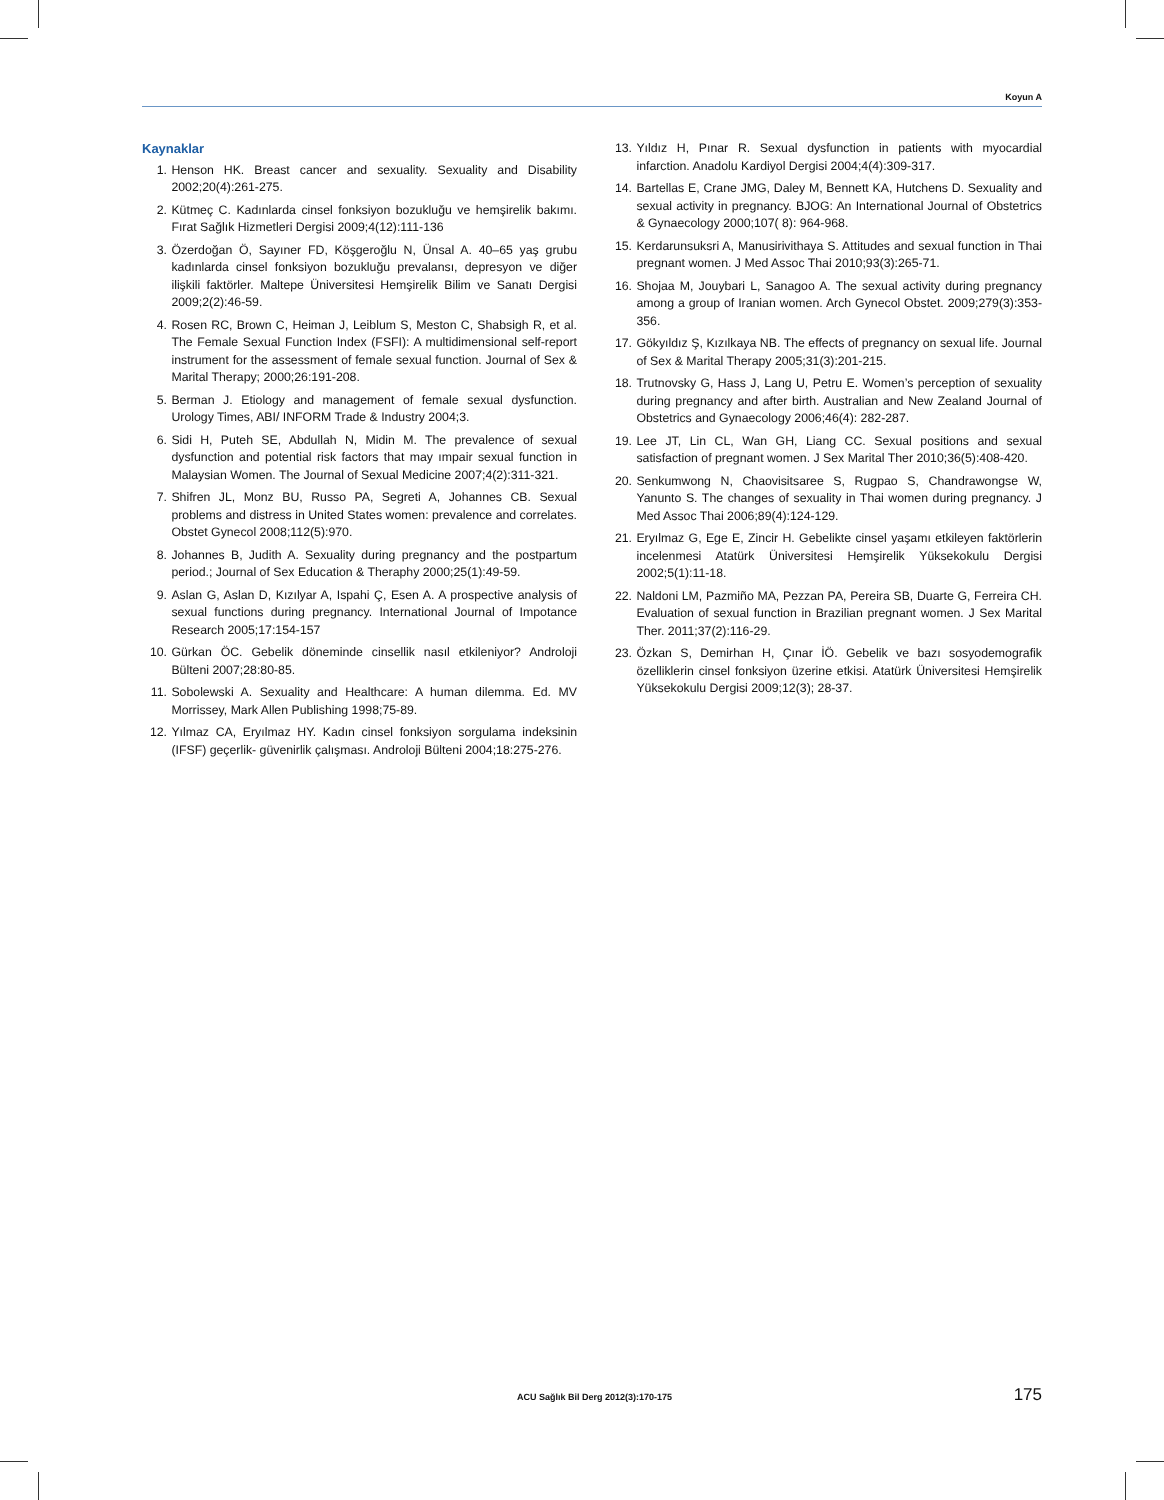Koyun A
Kaynaklar
1. Henson HK. Breast cancer and sexuality. Sexuality and Disability 2002;20(4):261-275.
2. Kütmeç C. Kadınlarda cinsel fonksiyon bozukluğu ve hemşirelik bakımı. Fırat Sağlık Hizmetleri Dergisi 2009;4(12):111-136
3. Özerdoğan Ö, Sayıner FD, Köşgeroğlu N, Ünsal A. 40–65 yaş grubu kadınlarda cinsel fonksiyon bozukluğu prevalansı, depresyon ve diğer ilişkili faktörler. Maltepe Üniversitesi Hemşirelik Bilim ve Sanatı Dergisi 2009;2(2):46-59.
4. Rosen RC, Brown C, Heiman J, Leiblum S, Meston C, Shabsigh R, et al. The Female Sexual Function Index (FSFI): A multidimensional self-report instrument for the assessment of female sexual function. Journal of Sex & Marital Therapy; 2000;26:191-208.
5. Berman J. Etiology and management of female sexual dysfunction. Urology Times, ABI/ INFORM Trade & Industry 2004;3.
6. Sidi H, Puteh SE, Abdullah N, Midin M. The prevalence of sexual dysfunction and potential risk factors that may ımpair sexual function in Malaysian Women. The Journal of Sexual Medicine 2007;4(2):311-321.
7. Shifren JL, Monz BU, Russo PA, Segreti A, Johannes CB. Sexual problems and distress in United States women: prevalence and correlates. Obstet Gynecol 2008;112(5):970.
8. Johannes B, Judith A. Sexuality during pregnancy and the postpartum period.; Journal of Sex Education & Theraphy 2000;25(1):49-59.
9. Aslan G, Aslan D, Kızılyar A, Ispahi Ç, Esen A. A prospective analysis of sexual functions during pregnancy. International Journal of Impotance Research 2005;17:154-157
10. Gürkan ÖC. Gebelik döneminde cinsellik nasıl etkileniyor? Androloji Bülteni 2007;28:80-85.
11. Sobolewski A. Sexuality and Healthcare: A human dilemma. Ed. MV Morrissey, Mark Allen Publishing 1998;75-89.
12. Yılmaz CA, Eryılmaz HY. Kadın cinsel fonksiyon sorgulama indeksinin (IFSF) geçerlik- güvenirlik çalışması. Androloji Bülteni 2004;18:275-276.
13. Yıldız H, Pınar R. Sexual dysfunction in patients with myocardial infarction. Anadolu Kardiyol Dergisi 2004;4(4):309-317.
14. Bartellas E, Crane JMG, Daley M, Bennett KA, Hutchens D. Sexuality and sexual activity in pregnancy. BJOG: An International Journal of Obstetrics & Gynaecology 2000;107( 8): 964-968.
15. Kerdarunsuksri A, Manusirivithaya S. Attitudes and sexual function in Thai pregnant women. J Med Assoc Thai 2010;93(3):265-71.
16. Shojaa M, Jouybari L, Sanagoo A. The sexual activity during pregnancy among a group of Iranian women. Arch Gynecol Obstet. 2009;279(3):353-356.
17. Gökyıldız Ş, Kızılkaya NB. The effects of pregnancy on sexual life. Journal of Sex & Marital Therapy 2005;31(3):201-215.
18. Trutnovsky G, Hass J, Lang U, Petru E. Women’s perception of sexuality during pregnancy and after birth. Australian and New Zealand Journal of Obstetrics and Gynaecology 2006;46(4): 282-287.
19. Lee JT, Lin CL, Wan GH, Liang CC. Sexual positions and sexual satisfaction of pregnant women. J Sex Marital Ther 2010;36(5):408-420.
20. Senkumwong N, Chaovisitsaree S, Rugpao S, Chandrawongse W, Yanunto S. The changes of sexuality in Thai women during pregnancy. J Med Assoc Thai 2006;89(4):124-129.
21. Eryılmaz G, Ege E, Zincir H. Gebelikte cinsel yaşamı etkileyen faktörlerin incelenmesi Atatürk Üniversitesi Hemşirelik Yüksekokulu Dergisi 2002;5(1):11-18.
22. Naldoni LM, Pazmiño MA, Pezzan PA, Pereira SB, Duarte G, Ferreira CH. Evaluation of sexual function in Brazilian pregnant women. J Sex Marital Ther. 2011;37(2):116-29.
23. Özkan S, Demirhan H, Çınar İÖ. Gebelik ve bazı sosyodemografik özelliklerin cinsel fonksiyon üzerine etkisi. Atatürk Üniversitesi Hemşirelik Yüksekokulu Dergisi 2009;12(3); 28-37.
ACU Sağlık Bil Derg 2012(3):170-175 175